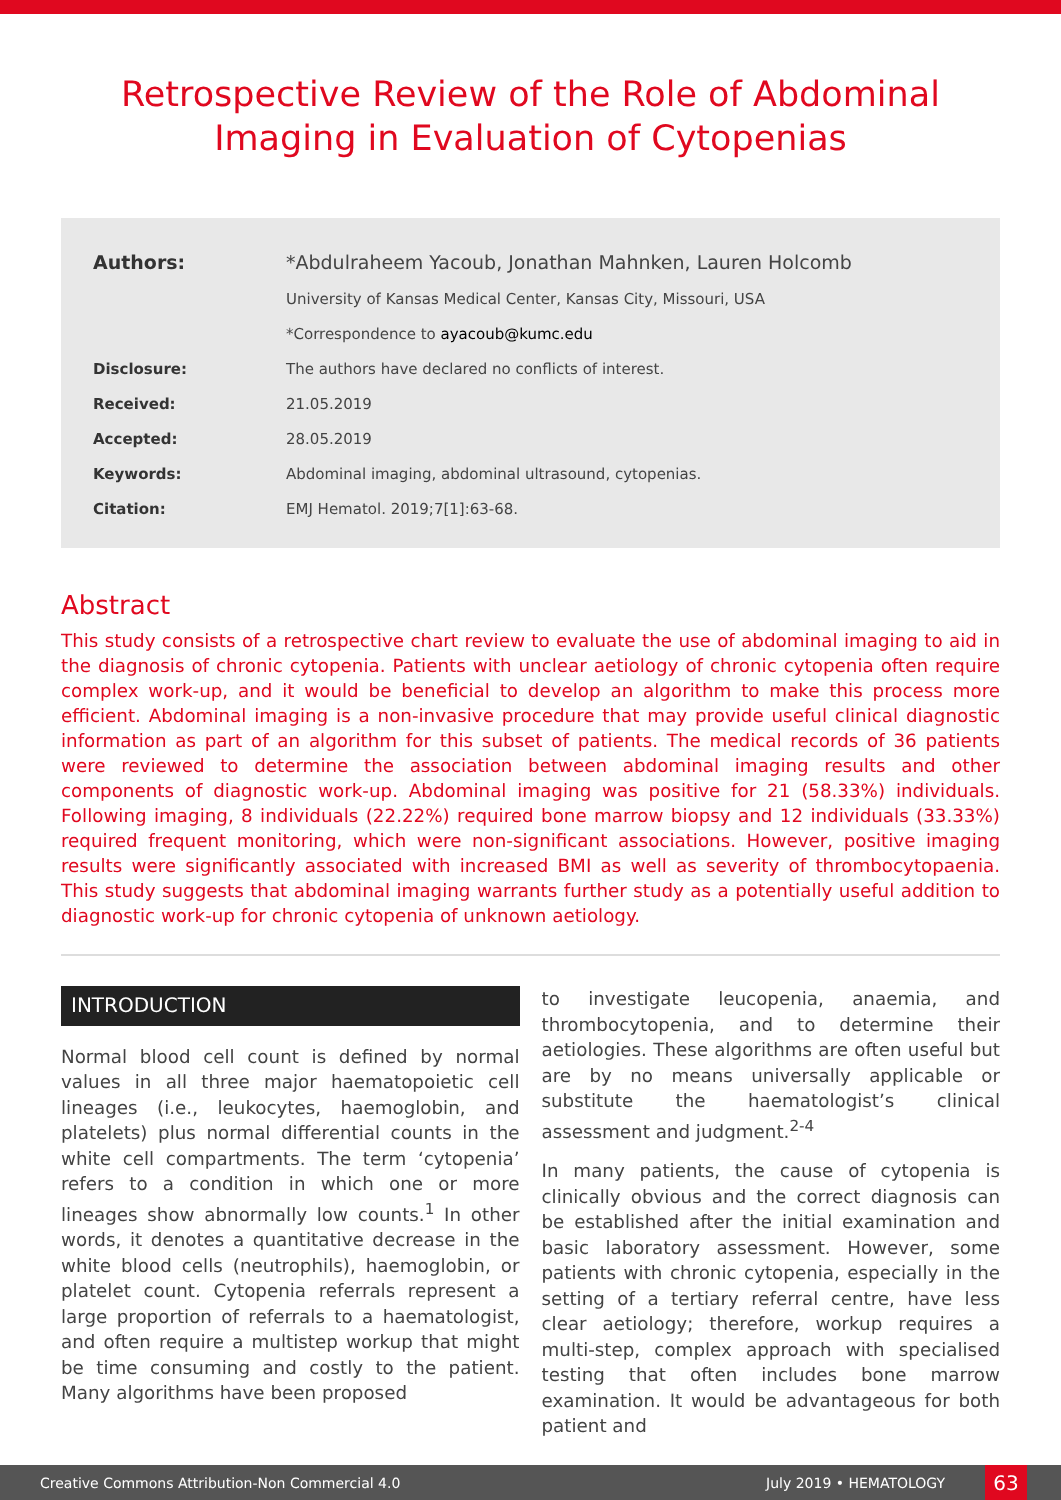Retrospective Review of the Role of Abdominal Imaging in Evaluation of Cytopenias
| Authors: | *Abdulraheem Yacoub, Jonathan Mahnken, Lauren Holcomb |
| | University of Kansas Medical Center, Kansas City, Missouri, USA |
| | *Correspondence to ayacoub@kumc.edu |
| Disclosure: | The authors have declared no conflicts of interest. |
| Received: | 21.05.2019 |
| Accepted: | 28.05.2019 |
| Keywords: | Abdominal imaging, abdominal ultrasound, cytopenias. |
| Citation: | EMJ Hematol. 2019;7[1]:63-68. |
Abstract
This study consists of a retrospective chart review to evaluate the use of abdominal imaging to aid in the diagnosis of chronic cytopenia. Patients with unclear aetiology of chronic cytopenia often require complex work-up, and it would be beneficial to develop an algorithm to make this process more efficient. Abdominal imaging is a non-invasive procedure that may provide useful clinical diagnostic information as part of an algorithm for this subset of patients. The medical records of 36 patients were reviewed to determine the association between abdominal imaging results and other components of diagnostic work-up. Abdominal imaging was positive for 21 (58.33%) individuals. Following imaging, 8 individuals (22.22%) required bone marrow biopsy and 12 individuals (33.33%) required frequent monitoring, which were non-significant associations. However, positive imaging results were significantly associated with increased BMI as well as severity of thrombocytopaenia. This study suggests that abdominal imaging warrants further study as a potentially useful addition to diagnostic work-up for chronic cytopenia of unknown aetiology.
INTRODUCTION
Normal blood cell count is defined by normal values in all three major haematopoietic cell lineages (i.e., leukocytes, haemoglobin, and platelets) plus normal differential counts in the white cell compartments. The term ‘cytopenia’ refers to a condition in which one or more lineages show abnormally low counts.<sup>1</sup> In other words, it denotes a quantitative decrease in the white blood cells (neutrophils), haemoglobin, or platelet count. Cytopenia referrals represent a large proportion of referrals to a haematologist, and often require a multistep workup that might be time consuming and costly to the patient. Many algorithms have been proposed
to investigate leucopenia, anaemia, and thrombocytopenia, and to determine their aetiologies. These algorithms are often useful but are by no means universally applicable or substitute the haematologist’s clinical assessment and judgment.<sup>2-4</sup>
In many patients, the cause of cytopenia is clinically obvious and the correct diagnosis can be established after the initial examination and basic laboratory assessment. However, some patients with chronic cytopenia, especially in the setting of a tertiary referral centre, have less clear aetiology; therefore, workup requires a multi-step, complex approach with specialised testing that often includes bone marrow examination. It would be advantageous for both patient and
Creative Commons Attribution-Non Commercial 4.0 July 2019 • HEMATOLOGY 63